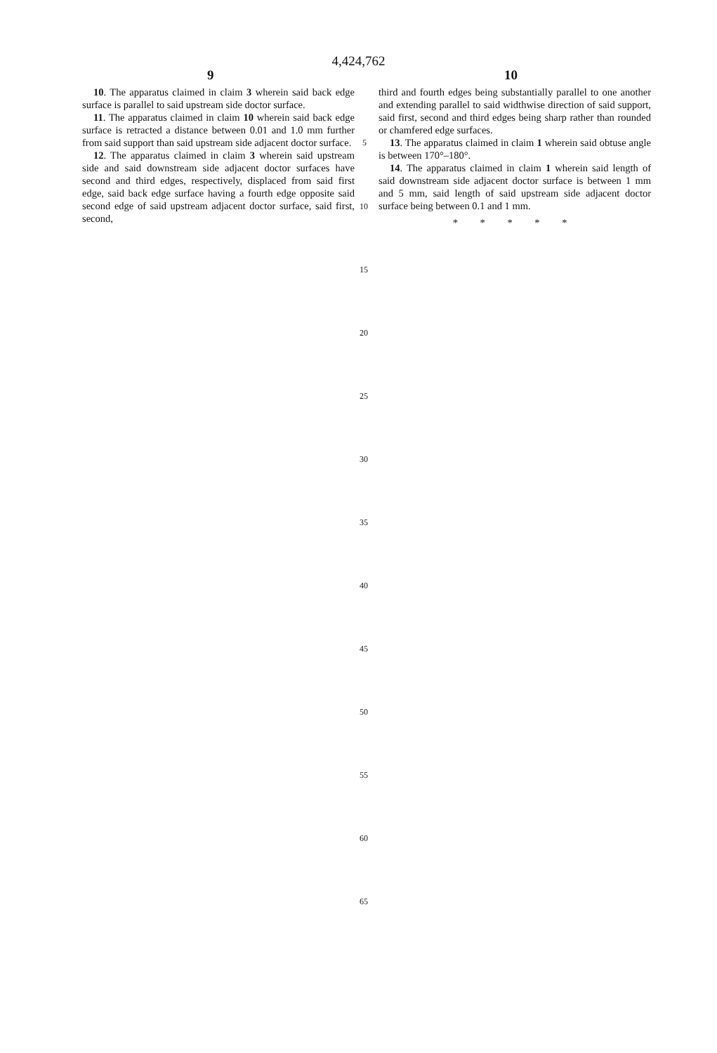4,424,762
9 10
10. The apparatus claimed in claim 3 wherein said back edge surface is parallel to said upstream side doctor surface.
11. The apparatus claimed in claim 10 wherein said back edge surface is retracted a distance between 0.01 and 1.0 mm further from said support than said upstream side adjacent doctor surface.
12. The apparatus claimed in claim 3 wherein said upstream side and said downstream side adjacent doctor surfaces have second and third edges, respectively, displaced from said first edge, said back edge surface having a fourth edge opposite said second edge of said upstream adjacent doctor surface, said first, second,
third and fourth edges being substantially parallel to one another and extending parallel to said widthwise direction of said support, said first, second and third edges being sharp rather than rounded or chamfered edge surfaces.
13. The apparatus claimed in claim 1 wherein said obtuse angle is between 170°–180°.
14. The apparatus claimed in claim 1 wherein said length of said downstream side adjacent doctor surface is between 1 mm and 5 mm, said length of said upstream side adjacent doctor surface being between 0.1 and 1 mm.
* * * * *
5
10
15
20
25
30
35
40
45
50
55
60
65